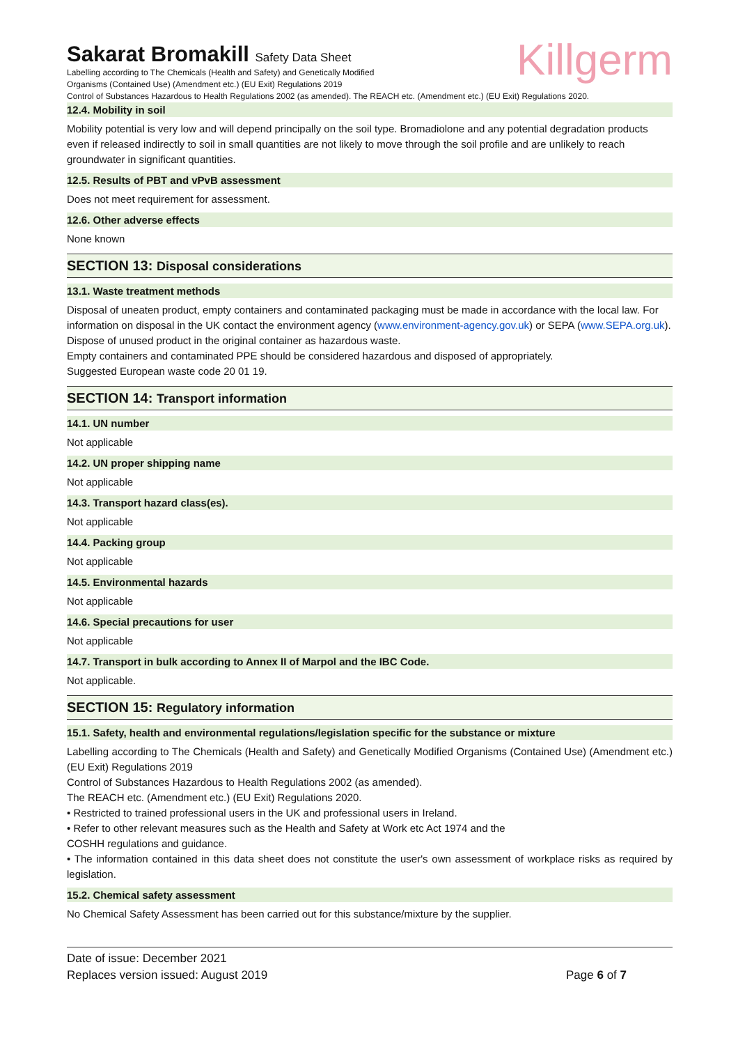Killgerm
Sakarat Bromakill Safety Data Sheet
Labelling according to The Chemicals (Health and Safety) and Genetically Modified
Organisms (Contained Use) (Amendment etc.) (EU Exit) Regulations 2019
Control of Substances Hazardous to Health Regulations 2002 (as amended). The REACH etc. (Amendment etc.) (EU Exit) Regulations 2020.
12.4. Mobility in soil
Mobility potential is very low and will depend principally on the soil type. Bromadiolone and any potential degradation products even if released indirectly to soil in small quantities are not likely to move through the soil profile and are unlikely to reach groundwater in significant quantities.
12.5. Results of PBT and vPvB assessment
Does not meet requirement for assessment.
12.6. Other adverse effects
None known
SECTION 13: Disposal considerations
13.1. Waste treatment methods
Disposal of uneaten product, empty containers and contaminated packaging must be made in accordance with the local law. For information on disposal in the UK contact the environment agency (www.environment-agency.gov.uk) or SEPA (www.SEPA.org.uk).
Dispose of unused product in the original container as hazardous waste.
Empty containers and contaminated PPE should be considered hazardous and disposed of appropriately.
Suggested European waste code 20 01 19.
SECTION 14: Transport information
14.1. UN number
Not applicable
14.2. UN proper shipping name
Not applicable
14.3. Transport hazard class(es).
Not applicable
14.4. Packing group
Not applicable
14.5. Environmental hazards
Not applicable
14.6. Special precautions for user
Not applicable
14.7. Transport in bulk according to Annex II of Marpol and the IBC Code.
Not applicable.
SECTION 15: Regulatory information
15.1. Safety, health and environmental regulations/legislation specific for the substance or mixture
Labelling according to The Chemicals (Health and Safety) and Genetically Modified Organisms (Contained Use) (Amendment etc.) (EU Exit) Regulations 2019
Control of Substances Hazardous to Health Regulations 2002 (as amended).
The REACH etc. (Amendment etc.) (EU Exit) Regulations 2020.
• Restricted to trained professional users in the UK and professional users in Ireland.
• Refer to other relevant measures such as the Health and Safety at Work etc Act 1974 and the
COSHH regulations and guidance.
• The information contained in this data sheet does not constitute the user's own assessment of workplace risks as required by legislation.
15.2. Chemical safety assessment
No Chemical Safety Assessment has been carried out for this substance/mixture by the supplier.
Date of issue: December 2021
Replaces version issued: August 2019 Page 6 of 7